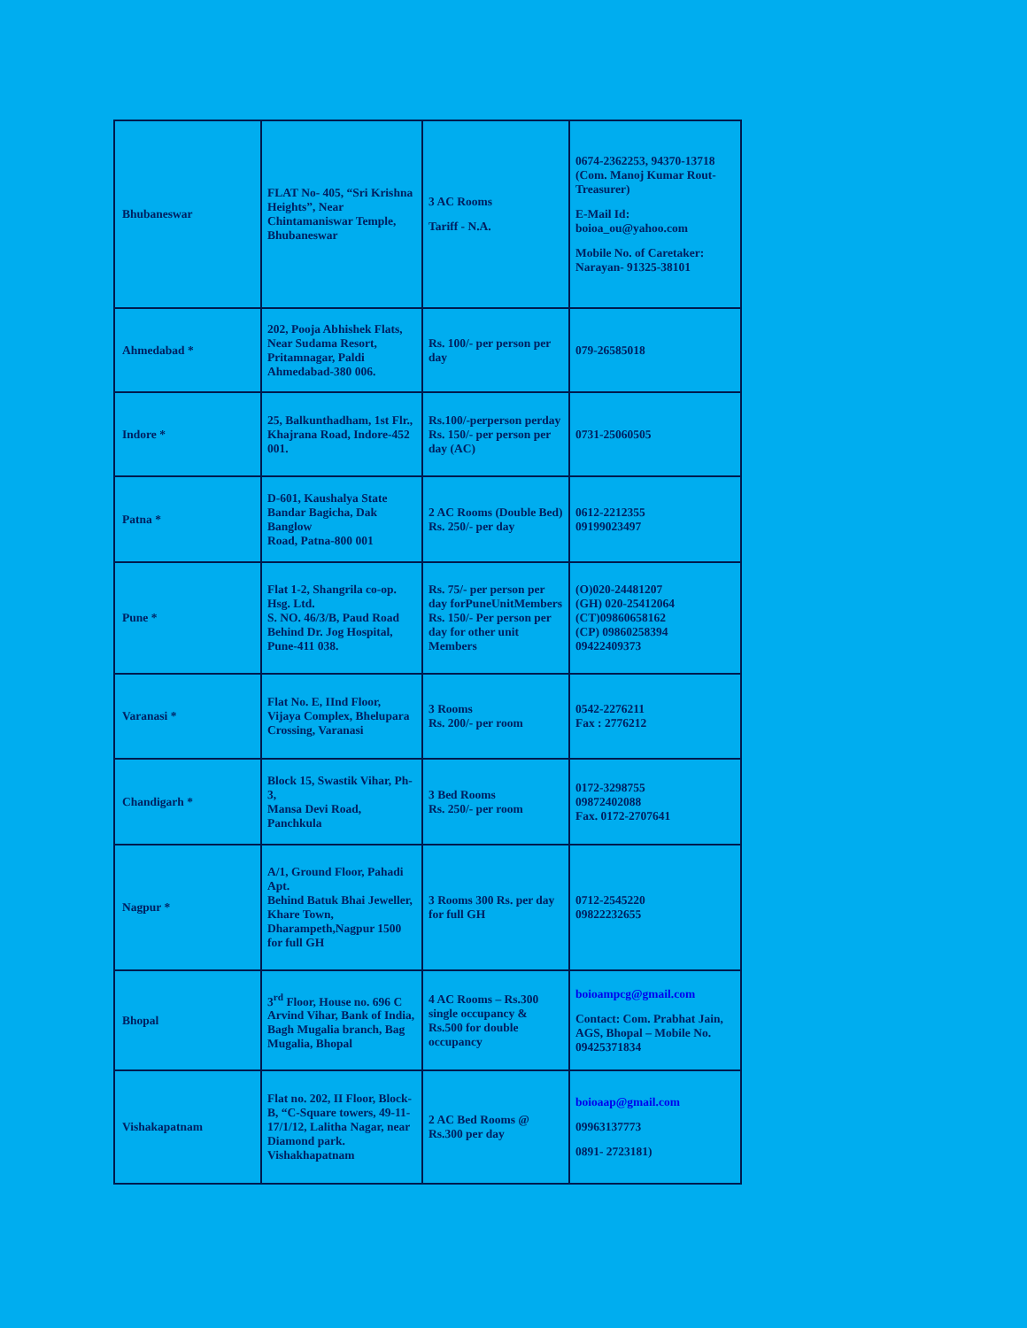| Bhubaneswar | FLAT No- 405, “Sri Krishna Heights”, Near Chintamaniswar Temple, Bhubaneswar | 3 AC Rooms Tariff - N.A. | 0674-2362253, 94370-13718 (Com. Manoj Kumar Rout-Treasurer) E-Mail Id: boioa_ou@yahoo.com Mobile No. of Caretaker: Narayan- 91325-38101 |
| Ahmedabad * | 202, Pooja Abhishek Flats, Near Sudama Resort, Pritamnagar, Paldi Ahmedabad-380 006. | Rs. 100/- per person per day | 079-26585018 |
| Indore * | 25, Balkunthadham, 1st Flr., Khajrana Road, Indore-452 001. | Rs.100/-perperson perday Rs. 150/- per person per day (AC) | 0731-25060505 |
| Patna * | D-601, Kaushalya State Bandar Bagicha, Dak Banglow Road, Patna-800 001 | 2 AC Rooms (Double Bed) Rs. 250/- per day | 0612-2212355 09199023497 |
| Pune * | Flat 1-2, Shangrila co-op. Hsg. Ltd. S. NO. 46/3/B, Paud Road Behind Dr. Jog Hospital, Pune-411 038. | Rs. 75/- per person per day forPuneUnitMembers Rs. 150/- Per person per day for other unit Members | (O)020-24481207 (GH) 020-25412064 (CT)09860658162 (CP) 09860258394 09422409373 |
| Varanasi * | Flat No. E, IInd Floor, Vijaya Complex, Bhelupara Crossing, Varanasi | 3 Rooms Rs. 200/- per room | 0542-2276211 Fax : 2776212 |
| Chandigarh * | Block 15, Swastik Vihar, Ph-3, Mansa Devi Road, Panchkula | 3 Bed Rooms Rs. 250/- per room | 0172-3298755 09872402088 Fax. 0172-2707641 |
| Nagpur * | A/1, Ground Floor, Pahadi Apt. Behind Batuk Bhai Jeweller, Khare Town, Dharampeth,Nagpur 1500 for full GH | 3 Rooms 300 Rs. per day for full GH | 0712-2545220 09822232655 |
| Bhopal | 3<sup>rd</sup> Floor, House no. 696 C Arvind Vihar, Bank of India, Bagh Mugalia branch, Bag Mugalia, Bhopal | 4 AC Rooms – Rs.300 single occupancy & Rs.500 for double occupancy | boioampcg@gmail.com Contact: Com. Prabhat Jain, AGS, Bhopal – Mobile No. 09425371834 |
| Vishakapatnam | Flat no. 202, II Floor, Block-B, “C-Square towers, 49-11-17/1/12, Lalitha Nagar, near Diamond park. Vishakhapatnam | 2 AC Bed Rooms @ Rs.300 per day | boioaap@gmail.com 09963137773 0891- 2723181) |